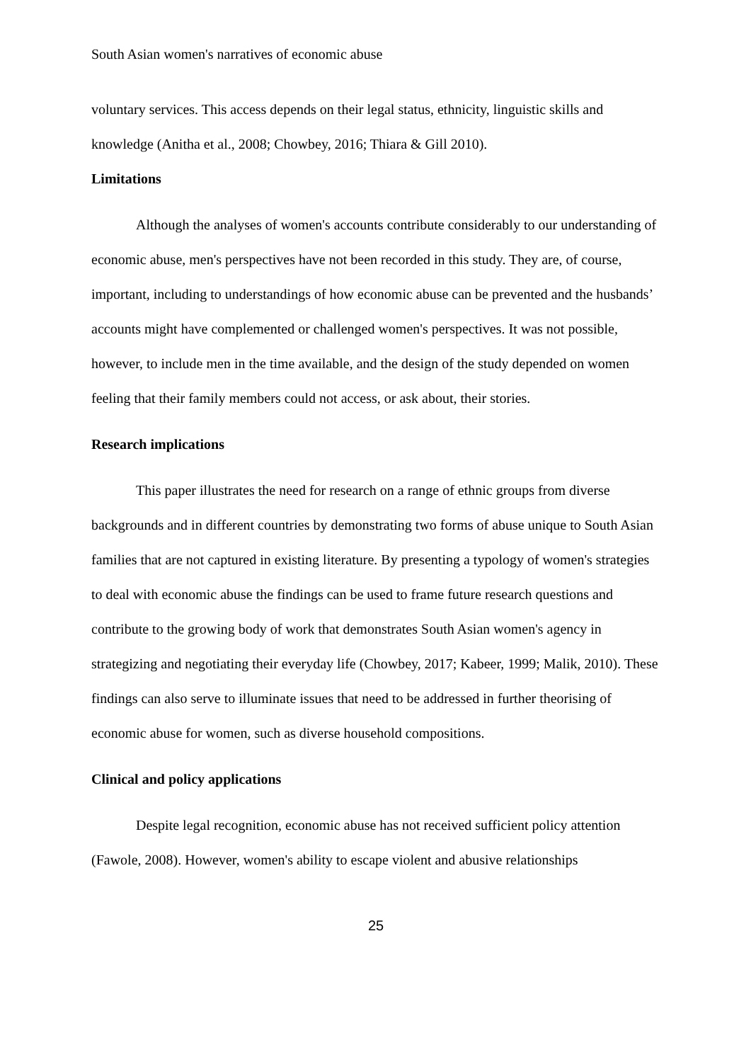South Asian women's narratives of economic abuse
voluntary services. This access depends on their legal status, ethnicity, linguistic skills and knowledge (Anitha et al., 2008; Chowbey, 2016; Thiara & Gill 2010).
Limitations
Although the analyses of women's accounts contribute considerably to our understanding of economic abuse, men's perspectives have not been recorded in this study. They are, of course, important, including to understandings of how economic abuse can be prevented and the husbands’ accounts might have complemented or challenged women's perspectives. It was not possible, however, to include men in the time available, and the design of the study depended on women feeling that their family members could not access, or ask about, their stories.
Research implications
This paper illustrates the need for research on a range of ethnic groups from diverse backgrounds and in different countries by demonstrating two forms of abuse unique to South Asian families that are not captured in existing literature. By presenting a typology of women's strategies to deal with economic abuse the findings can be used to frame future research questions and contribute to the growing body of work that demonstrates South Asian women's agency in strategizing and negotiating their everyday life (Chowbey, 2017; Kabeer, 1999; Malik, 2010). These findings can also serve to illuminate issues that need to be addressed in further theorising of economic abuse for women, such as diverse household compositions.
Clinical and policy applications
Despite legal recognition, economic abuse has not received sufficient policy attention (Fawole, 2008). However, women's ability to escape violent and abusive relationships
25